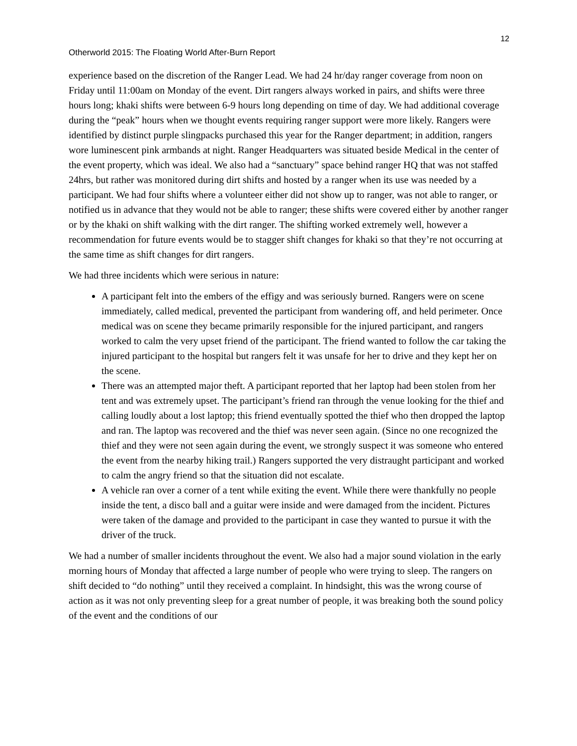12
Otherworld 2015: The Floating World After-Burn Report
experience based on the discretion of the Ranger Lead. We had 24 hr/day ranger coverage from noon on Friday until 11:00am on Monday of the event. Dirt rangers always worked in pairs, and shifts were three hours long; khaki shifts were between 6-9 hours long depending on time of day. We had additional coverage during the “peak” hours when we thought events requiring ranger support were more likely. Rangers were identified by distinct purple slingpacks purchased this year for the Ranger department; in addition, rangers wore luminescent pink armbands at night. Ranger Headquarters was situated beside Medical in the center of the event property, which was ideal. We also had a “sanctuary” space behind ranger HQ that was not staffed 24hrs, but rather was monitored during dirt shifts and hosted by a ranger when its use was needed by a participant. We had four shifts where a volunteer either did not show up to ranger, was not able to ranger, or notified us in advance that they would not be able to ranger; these shifts were covered either by another ranger or by the khaki on shift walking with the dirt ranger. The shifting worked extremely well, however a recommendation for future events would be to stagger shift changes for khaki so that they’re not occurring at the same time as shift changes for dirt rangers.
We had three incidents which were serious in nature:
A participant felt into the embers of the effigy and was seriously burned. Rangers were on scene immediately, called medical, prevented the participant from wandering off, and held perimeter. Once medical was on scene they became primarily responsible for the injured participant, and rangers worked to calm the very upset friend of the participant. The friend wanted to follow the car taking the injured participant to the hospital but rangers felt it was unsafe for her to drive and they kept her on the scene.
There was an attempted major theft. A participant reported that her laptop had been stolen from her tent and was extremely upset. The participant’s friend ran through the venue looking for the thief and calling loudly about a lost laptop; this friend eventually spotted the thief who then dropped the laptop and ran. The laptop was recovered and the thief was never seen again. (Since no one recognized the thief and they were not seen again during the event, we strongly suspect it was someone who entered the event from the nearby hiking trail.) Rangers supported the very distraught participant and worked to calm the angry friend so that the situation did not escalate.
A vehicle ran over a corner of a tent while exiting the event. While there were thankfully no people inside the tent, a disco ball and a guitar were inside and were damaged from the incident. Pictures were taken of the damage and provided to the participant in case they wanted to pursue it with the driver of the truck.
We had a number of smaller incidents throughout the event. We also had a major sound violation in the early morning hours of Monday that affected a large number of people who were trying to sleep. The rangers on shift decided to “do nothing” until they received a complaint. In hindsight, this was the wrong course of action as it was not only preventing sleep for a great number of people, it was breaking both the sound policy of the event and the conditions of our